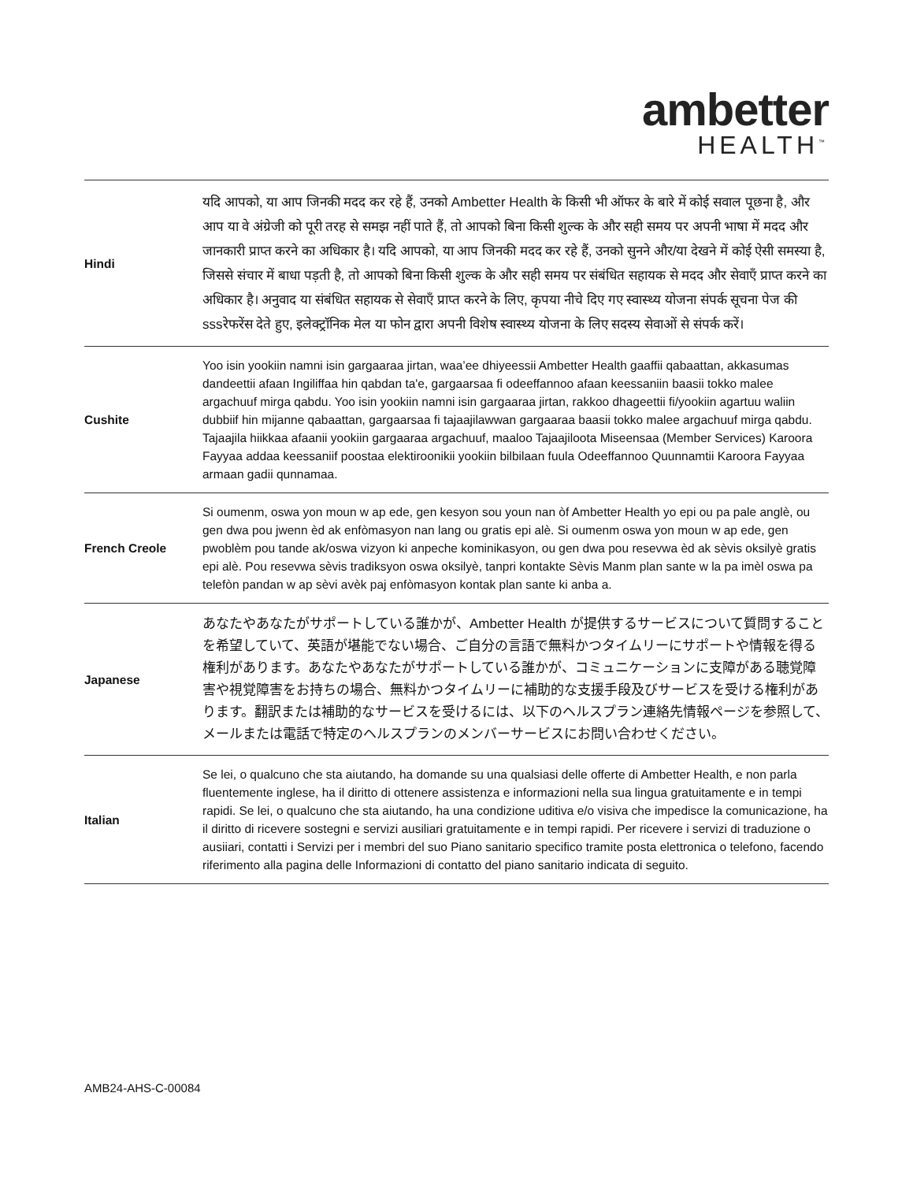ambetter
HEALTH<sup>™</sup>
| Hindi | यदि आपको, या आप जिनकी मदद कर रहे हैं, उनको Ambetter Health के किसी भी ऑफर के बारे में कोई सवाल पूछना है, और आप या वे अंग्रेजी को पूरी तरह से समझ नहीं पाते हैं, तो आपको बिना किसी शुल्क के और सही समय पर अपनी भाषा में मदद और जानकारी प्राप्त करने का अधिकार है। यदि आपको, या आप जिनकी मदद कर रहे हैं, उनको सुनने और/या देखने में कोई ऐसी समस्या है, जिससे संचार में बाधा पड़ती है, तो आपको बिना किसी शुल्क के और सही समय पर संबंधित सहायक से मदद और सेवाएँ प्राप्त करने का अधिकार है। अनुवाद या संबंधित सहायक से सेवाएँ प्राप्त करने के लिए, कृपया नीचे दिए गए स्वास्थ्य योजना संपर्क सूचना पेज की sssरेफरेंस देते हुए, इलेक्ट्रॉनिक मेल या फोन द्वारा अपनी विशेष स्वास्थ्य योजना के लिए सदस्य सेवाओं से संपर्क करें। |
| Cushite | Yoo isin yookiin namni isin gargaaraa jirtan, waa’ee dhiyeessii Ambetter Health gaaffii qabaattan, akkasumas dandeettii afaan Ingiliffaa hin qabdan ta'e, gargaarsaa fi odeeffannoo afaan keessaniin baasii tokko malee argachuuf mirga qabdu. Yoo isin yookiin namni isin gargaaraa jirtan, rakkoo dhageettii fi/yookiin agartuu waliin dubbiif hin mijanne qabaattan, gargaarsaa fi tajaajilawwan gargaaraa baasii tokko malee argachuuf mirga qabdu. Tajaajila hiikkaa afaanii yookiin gargaaraa argachuuf, maaloo Tajaajiloota Miseensaa (Member Services) Karoora Fayyaa addaa keessaniif poostaa elektiroonikii yookiin bilbilaan fuula Odeeffannoo Quunnamtii Karoora Fayyaa armaan gadii qunnamaa. |
| French Creole | Si oumenm, oswa yon moun w ap ede, gen kesyon sou youn nan òf Ambetter Health yo epi ou pa pale anglè, ou gen dwa pou jwenn èd ak enfòmasyon nan lang ou gratis epi alè. Si oumenm oswa yon moun w ap ede, gen pwoblèm pou tande ak/oswa vizyon ki anpeche kominikasyon, ou gen dwa pou resevwa èd ak sèvis oksilyè gratis epi alè. Pou resevwa sèvis tradiksyon oswa oksilyè, tanpri kontakte Sèvis Manm plan sante w la pa imèl oswa pa telefòn pandan w ap sèvi avèk paj enfòmasyon kontak plan sante ki anba a. |
| Japanese | あなたやあなたがサポートしている誰かが、Ambetter Health が提供するサービスについて質問することを希望していて、英語が堪能でない場合、ご自分の言語で無料かつタイムリーにサポートや情報を得る権利があります。あなたやあなたがサポートしている誰かが、コミュニケーションに支障がある聴覚障害や視覚障害をお持ちの場合、無料かつタイムリーに補助的な支援手段及びサービスを受ける権利があります。翻訳または補助的なサービスを受けるには、以下のヘルスプラン連絡先情報ページを参照して、メールまたは電話で特定のヘルスプランのメンバーサービスにお問い合わせください。 |
| Italian | Se lei, o qualcuno che sta aiutando, ha domande su una qualsiasi delle offerte di Ambetter Health, e non parla fluentemente inglese, ha il diritto di ottenere assistenza e informazioni nella sua lingua gratuitamente e in tempi rapidi. Se lei, o qualcuno che sta aiutando, ha una condizione uditiva e/o visiva che impedisce la comunicazione, ha il diritto di ricevere sostegni e servizi ausiliari gratuitamente e in tempi rapidi. Per ricevere i servizi di traduzione o ausiiari, contatti i Servizi per i membri del suo Piano sanitario specifico tramite posta elettronica o telefono, facendo riferimento alla pagina delle Informazioni di contatto del piano sanitario indicata di seguito. |
AMB24-AHS-C-00084